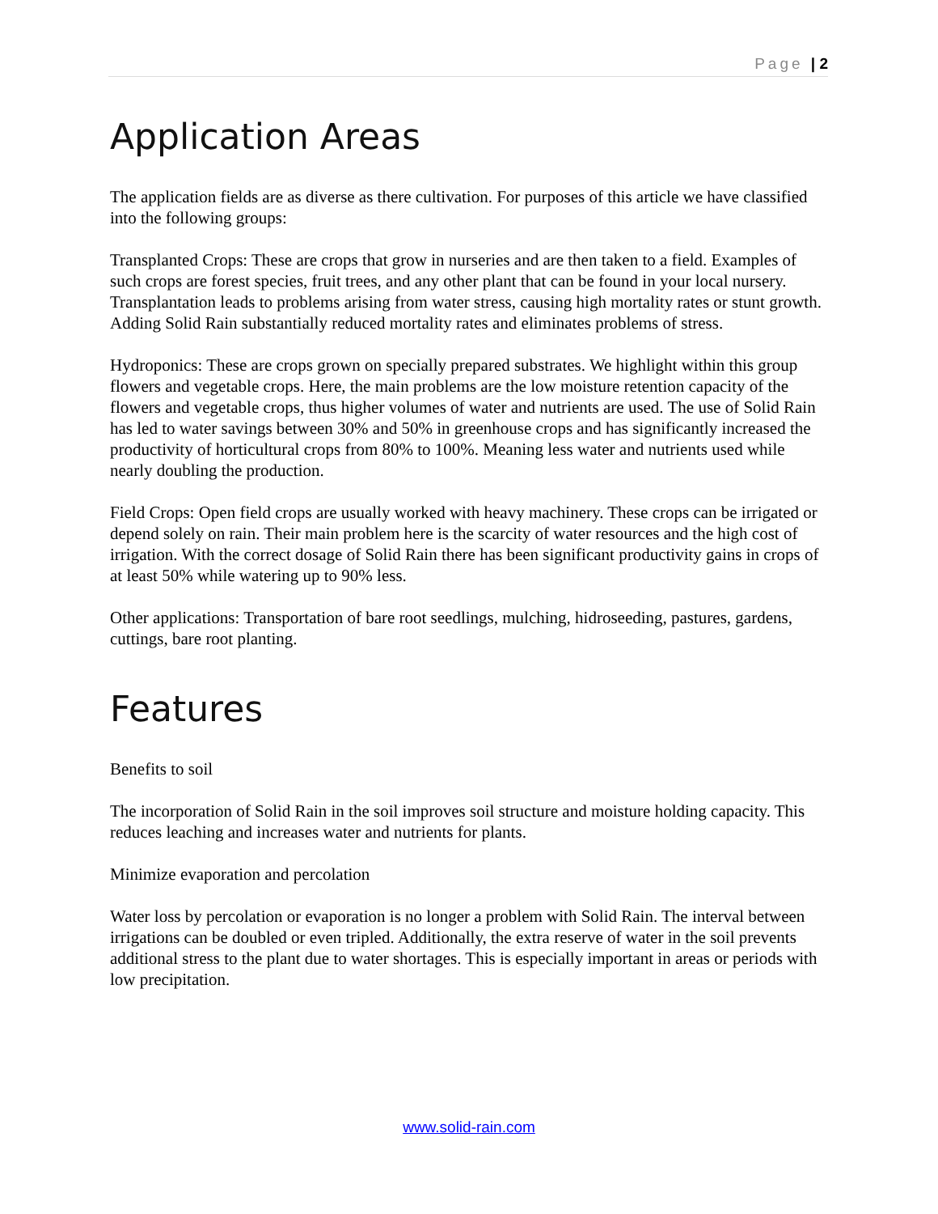Page | 2
Application Areas
The application fields are as diverse as there cultivation. For purposes of this article we have classified into the following groups:
Transplanted Crops: These are crops that grow in nurseries and are then taken to a field. Examples of such crops are forest species, fruit trees, and any other plant that can be found in your local nursery. Transplantation leads to problems arising from water stress, causing high mortality rates or stunt growth. Adding Solid Rain substantially reduced mortality rates and eliminates problems of stress.
Hydroponics: These are crops grown on specially prepared substrates. We highlight within this group flowers and vegetable crops. Here, the main problems are the low moisture retention capacity of the flowers and vegetable crops, thus higher volumes of water and nutrients are used. The use of Solid Rain has led to water savings between 30% and 50% in greenhouse crops and has significantly increased the productivity of horticultural crops from 80% to 100%. Meaning less water and nutrients used while nearly doubling the production.
Field Crops: Open field crops are usually worked with heavy machinery. These crops can be irrigated or depend solely on rain. Their main problem here is the scarcity of water resources and the high cost of irrigation. With the correct dosage of Solid Rain there has been significant productivity gains in crops of at least 50% while watering up to 90% less.
Other applications: Transportation of bare root seedlings, mulching, hidroseeding, pastures, gardens, cuttings, bare root planting.
Features
Benefits to soil
The incorporation of Solid Rain in the soil improves soil structure and moisture holding capacity. This reduces leaching and increases water and nutrients for plants.
Minimize evaporation and percolation
Water loss by percolation or evaporation is no longer a problem with Solid Rain. The interval between irrigations can be doubled or even tripled. Additionally, the extra reserve of water in the soil prevents additional stress to the plant due to water shortages. This is especially important in areas or periods with low precipitation.
www.solid-rain.com